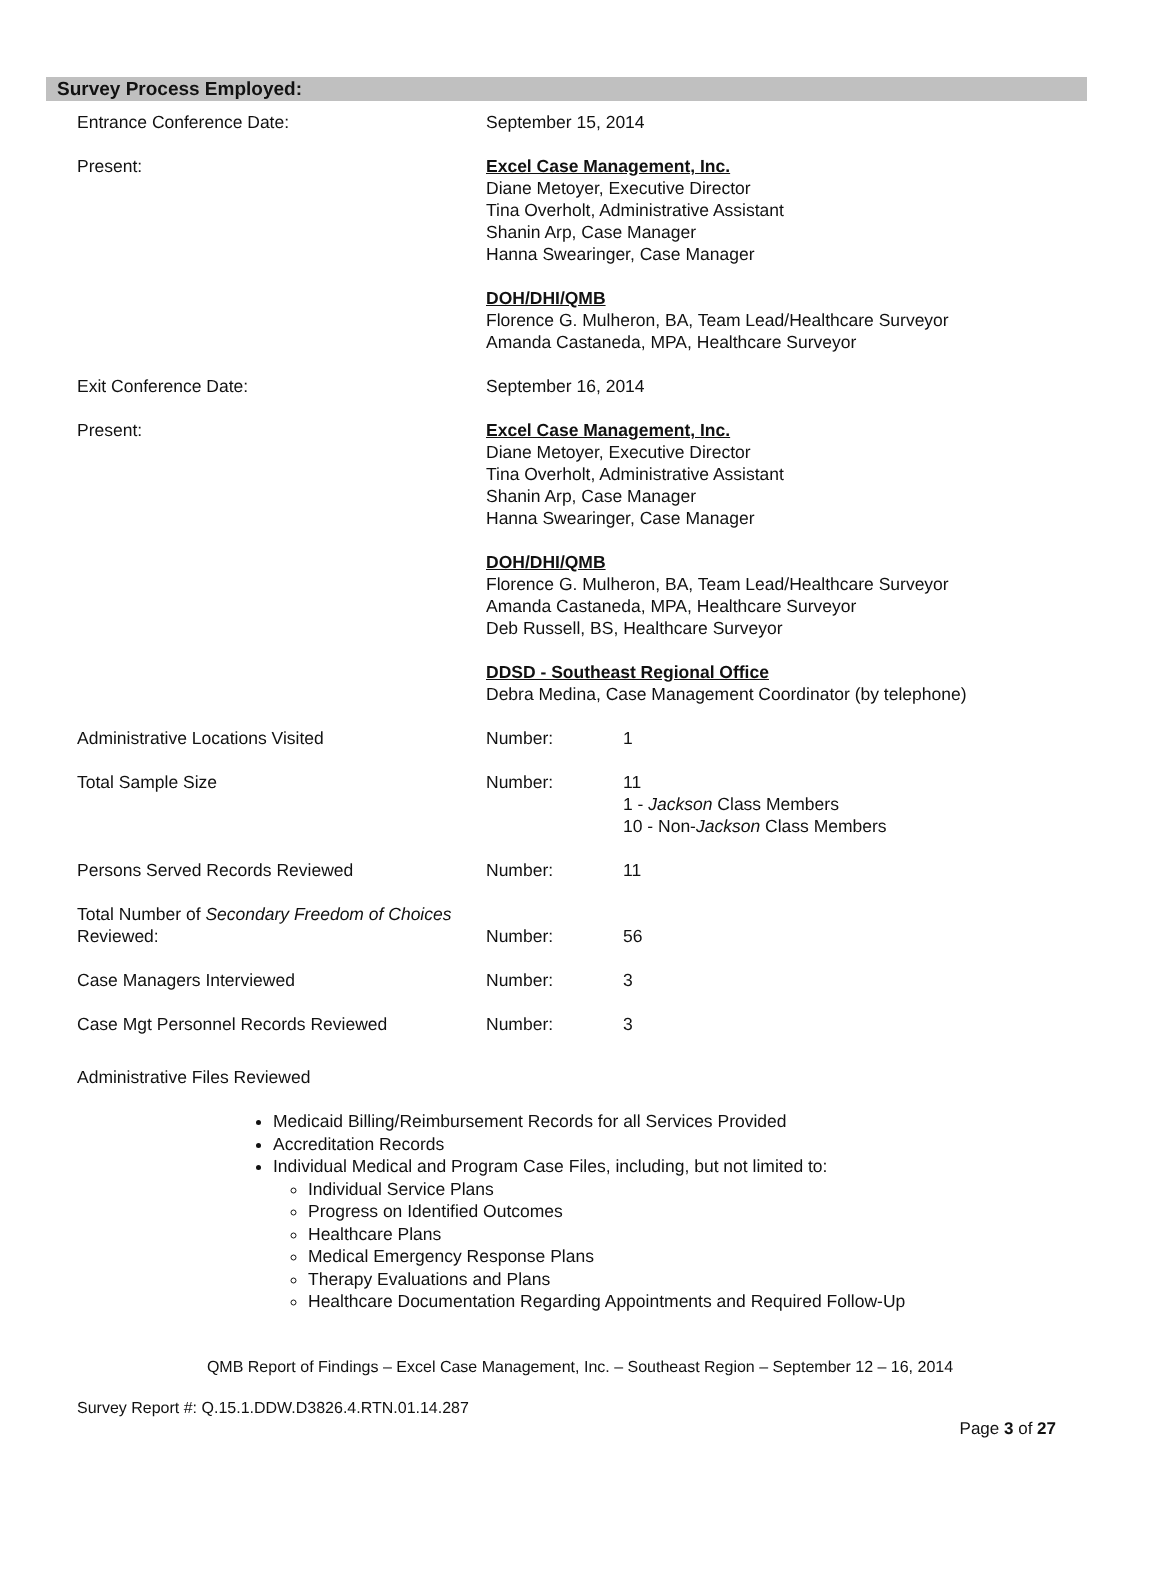Survey Process Employed:
| Entrance Conference Date: | September 15, 2014 | |
| Present: | Excel Case Management, Inc. Diane Metoyer, Executive Director Tina Overholt, Administrative Assistant Shanin Arp, Case Manager Hanna Swearinger, Case Manager DOH/DHI/QMB Florence G. Mulheron, BA, Team Lead/Healthcare Surveyor Amanda Castaneda, MPA, Healthcare Surveyor | |
| Exit Conference Date: | September 16, 2014 | |
| Present: | Excel Case Management, Inc. Diane Metoyer, Executive Director Tina Overholt, Administrative Assistant Shanin Arp, Case Manager Hanna Swearinger, Case Manager DOH/DHI/QMB Florence G. Mulheron, BA, Team Lead/Healthcare Surveyor Amanda Castaneda, MPA, Healthcare Surveyor Deb Russell, BS, Healthcare Surveyor DDSD - Southeast Regional Office Debra Medina, Case Management Coordinator (by telephone) | |
| Administrative Locations Visited | Number: | 1 |
| Total Sample Size | Number: | 11 1 - Jackson Class Members 10 - Non- Jackson Class Members |
| Persons Served Records Reviewed | Number: | 11 |
| Total Number of Secondary Freedom of Choices Reviewed: | Number: | 56 |
| Case Managers Interviewed | Number: | 3 |
| Case Mgt Personnel Records Reviewed | Number: | 3 |
Administrative Files Reviewed
Medicaid Billing/Reimbursement Records for all Services Provided
Accreditation Records
Individual Medical and Program Case Files, including, but not limited to:
Individual Service Plans
Progress on Identified Outcomes
Healthcare Plans
Medical Emergency Response Plans
Therapy Evaluations and Plans
Healthcare Documentation Regarding Appointments and Required Follow-Up
QMB Report of Findings – Excel Case Management, Inc. – Southeast Region – September 12 – 16, 2014
Survey Report #: Q.15.1.DDW.D3826.4.RTN.01.14.287
Page 3 of 27